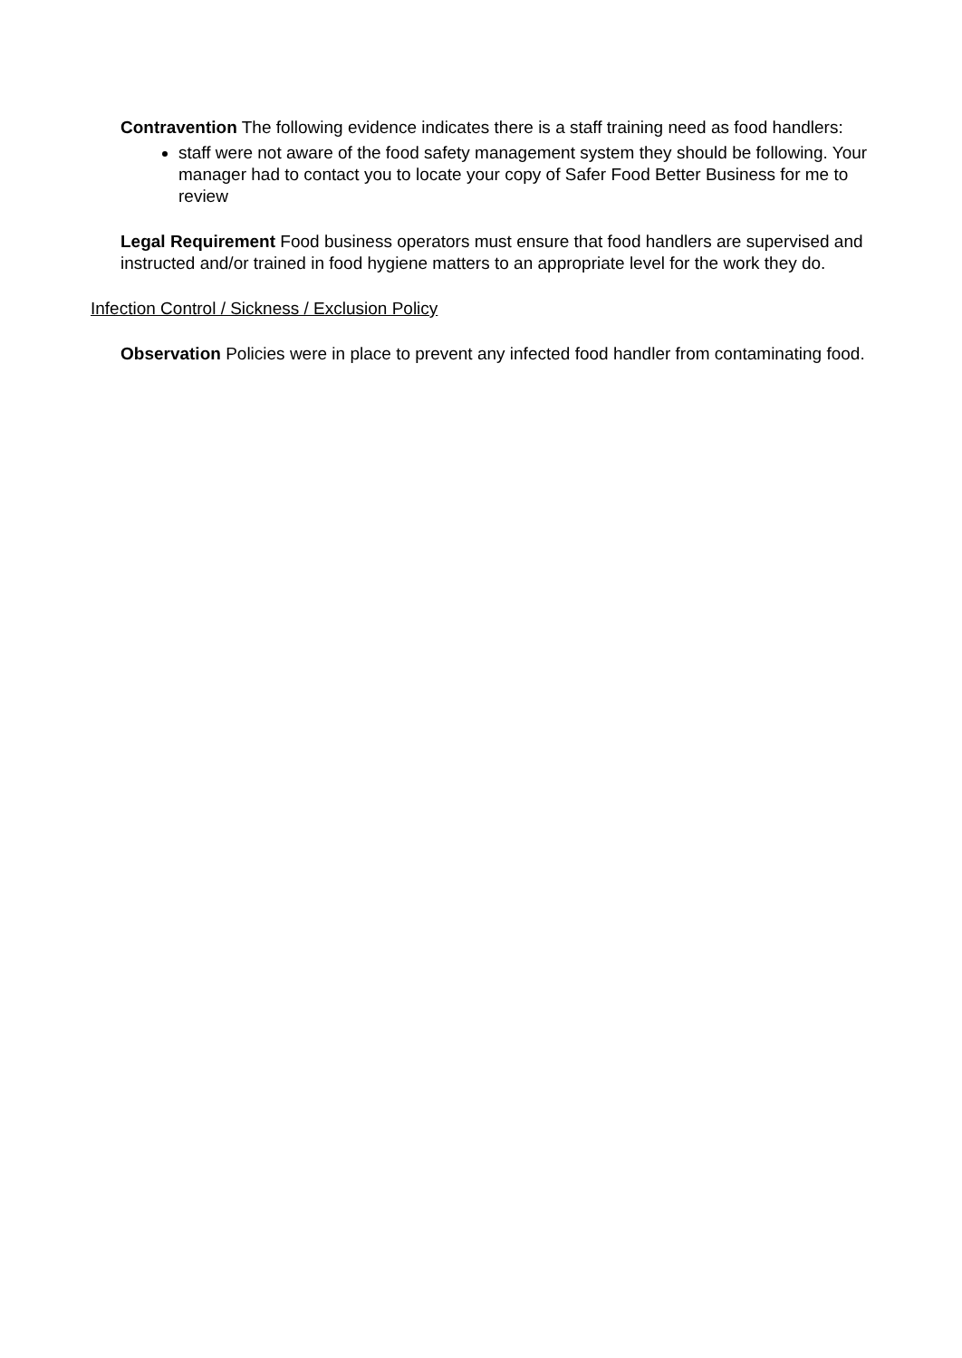Contravention The following evidence indicates there is a staff training need as food handlers:
staff were not aware of the food safety management system they should be following. Your manager had to contact you to locate your copy of Safer Food Better Business for me to review
Legal Requirement Food business operators must ensure that food handlers are supervised and instructed and/or trained in food hygiene matters to an appropriate level for the work they do.
Infection Control / Sickness / Exclusion Policy
Observation Policies were in place to prevent any infected food handler from contaminating food.